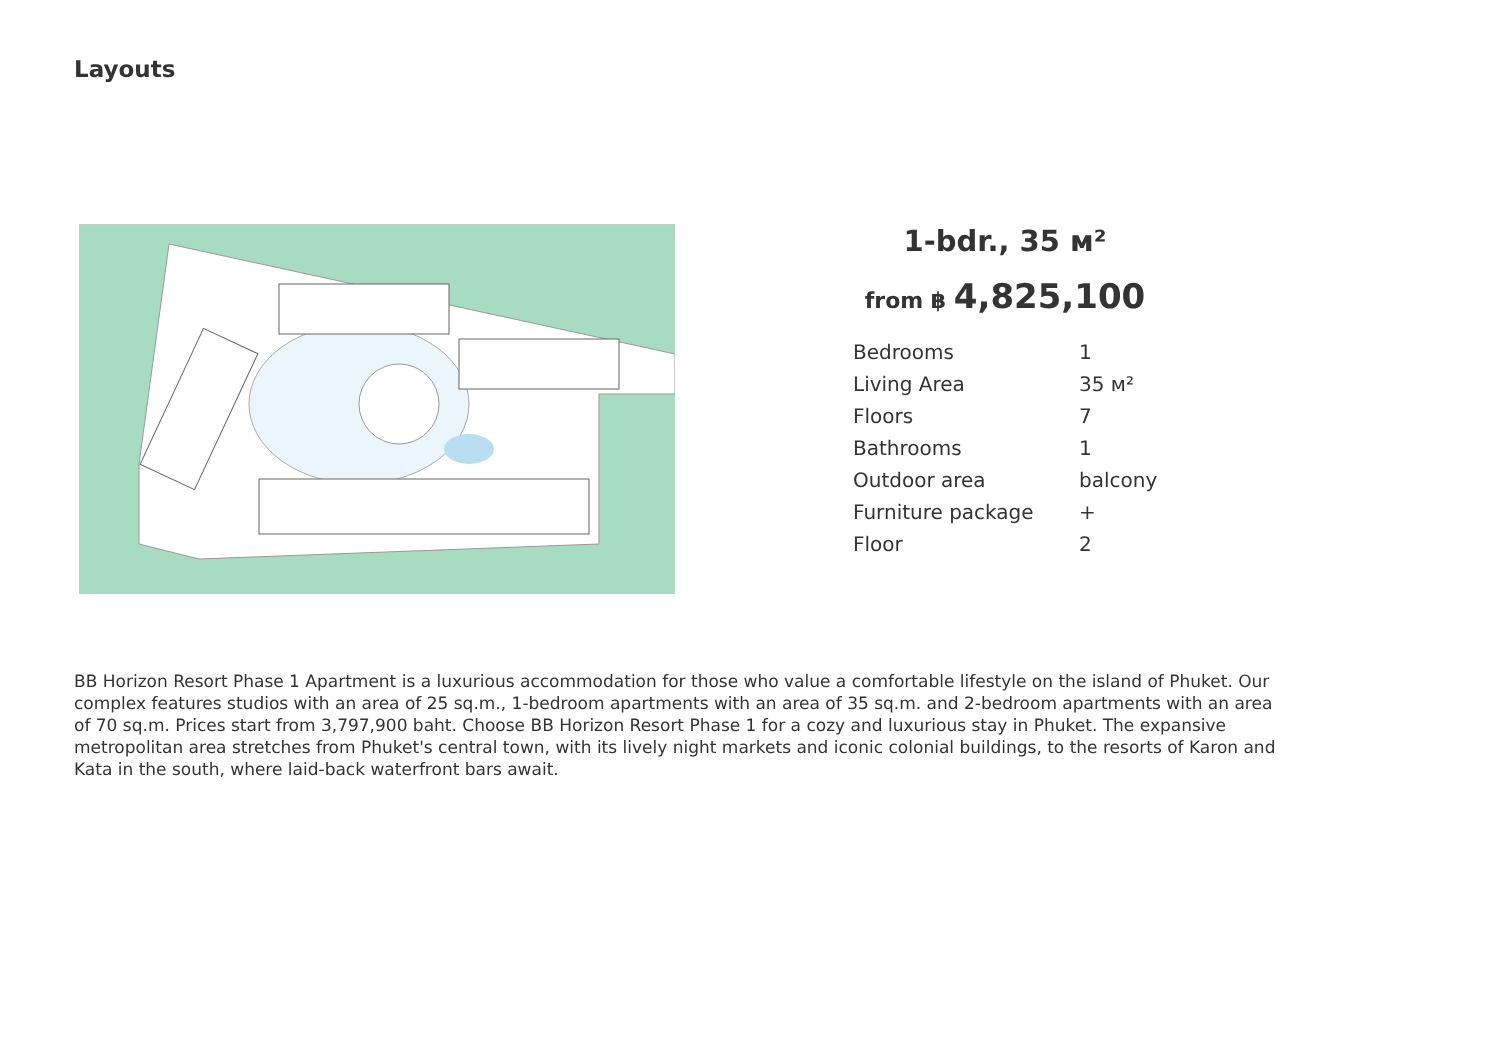Layouts
1-bdr., 35 м²
from ฿ 4,825,100
| Bedrooms | 1 |
| Living Area | 35 м² |
| Floors | 7 |
| Bathrooms | 1 |
| Outdoor area | balcony |
| Furniture package | + |
| Floor | 2 |
BB Horizon Resort Phase 1 Apartment is a luxurious accommodation for those who value a comfortable lifestyle on the island of Phuket. Our complex features studios with an area of 25 sq.m., 1-bedroom apartments with an area of 35 sq.m. and 2-bedroom apartments with an area of 70 sq.m. Prices start from 3,797,900 baht. Choose BB Horizon Resort Phase 1 for a cozy and luxurious stay in Phuket. The expansive metropolitan area stretches from Phuket's central town, with its lively night markets and iconic colonial buildings, to the resorts of Karon and Kata in the south, where laid-back waterfront bars await.